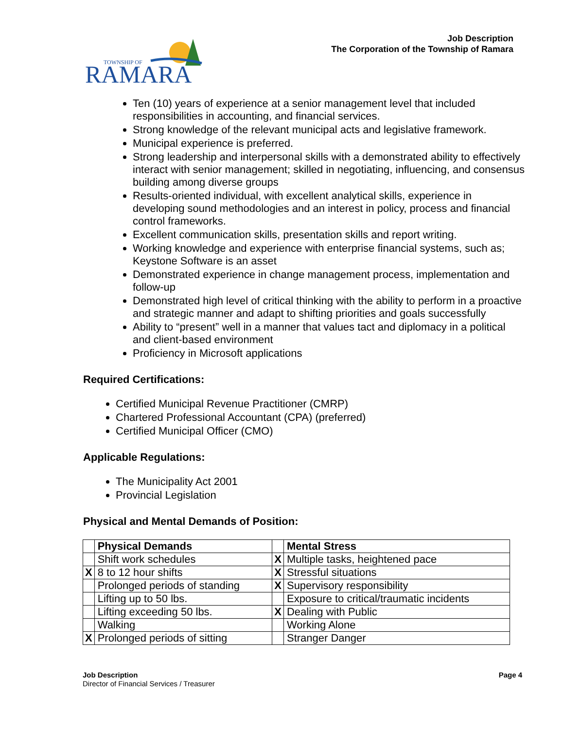Job Description
The Corporation of the Township of Ramara
TOWNSHIP OF
RAMARA
Ten (10) years of experience at a senior management level that included responsibilities in accounting, and financial services.
Strong knowledge of the relevant municipal acts and legislative framework.
Municipal experience is preferred.
Strong leadership and interpersonal skills with a demonstrated ability to effectively interact with senior management; skilled in negotiating, influencing, and consensus building among diverse groups
Results-oriented individual, with excellent analytical skills, experience in developing sound methodologies and an interest in policy, process and financial control frameworks.
Excellent communication skills, presentation skills and report writing.
Working knowledge and experience with enterprise financial systems, such as; Keystone Software is an asset
Demonstrated experience in change management process, implementation and follow-up
Demonstrated high level of critical thinking with the ability to perform in a proactive and strategic manner and adapt to shifting priorities and goals successfully
Ability to “present” well in a manner that values tact and diplomacy in a political and client-based environment
Proficiency in Microsoft applications
Required Certifications:
Certified Municipal Revenue Practitioner (CMRP)
Chartered Professional Accountant (CPA) (preferred)
Certified Municipal Officer (CMO)
Applicable Regulations:
The Municipality Act 2001
Provincial Legislation
Physical and Mental Demands of Position:
| | Physical Demands | | Mental Stress |
| | Shift work schedules | X | Multiple tasks, heightened pace |
| X | 8 to 12 hour shifts | X | Stressful situations |
| | Prolonged periods of standing | X | Supervisory responsibility |
| | Lifting up to 50 lbs. | | Exposure to critical/traumatic incidents |
| | Lifting exceeding 50 lbs. | X | Dealing with Public |
| | Walking | | Working Alone |
| X | Prolonged periods of sitting | | Stranger Danger |
Job Description
Director of Financial Services / Treasurer
Page 4